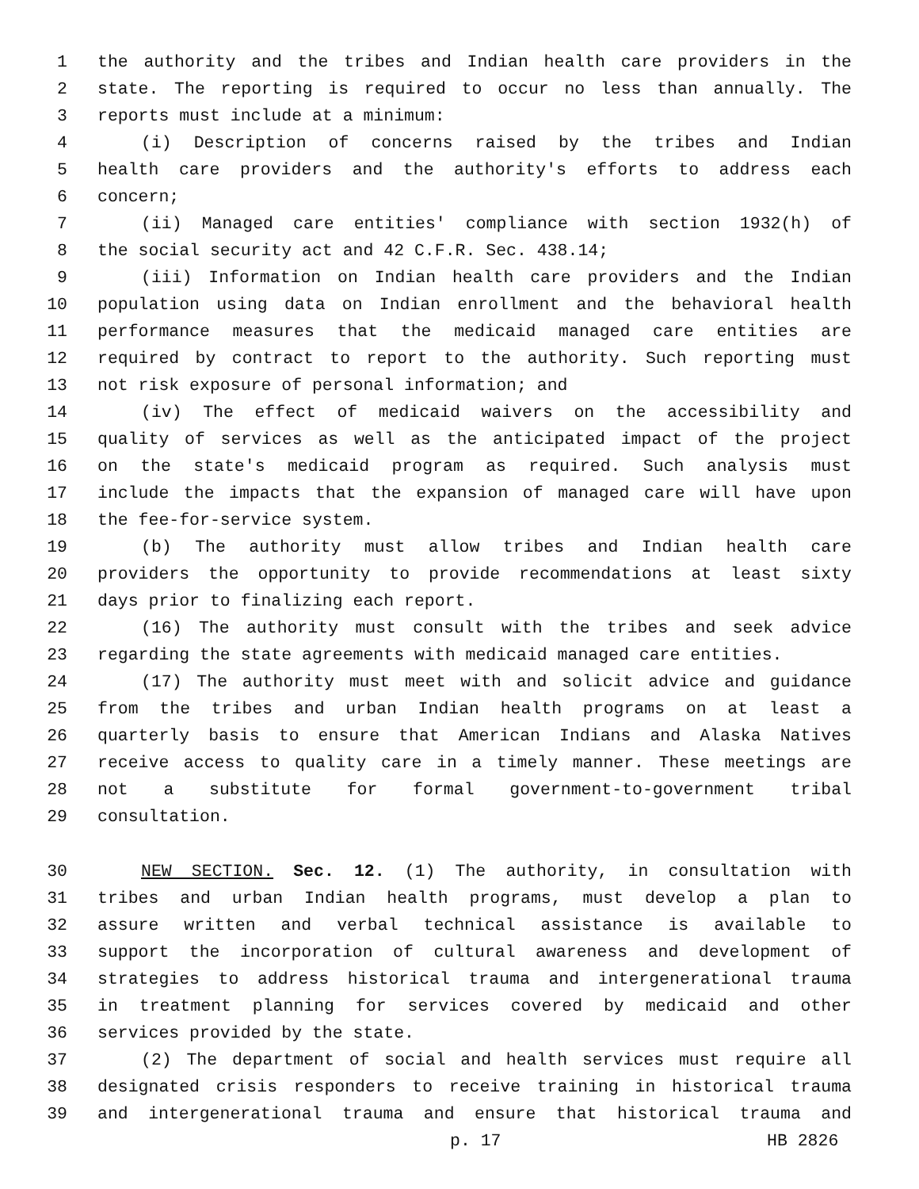1 the authority and the tribes and Indian health care providers in the
2 state. The reporting is required to occur no less than annually. The
3 reports must include at a minimum:
4 (i) Description of concerns raised by the tribes and Indian
5 health care providers and the authority's efforts to address each
6 concern;
7 (ii) Managed care entities' compliance with section 1932(h) of
8 the social security act and 42 C.F.R. Sec. 438.14;
9 (iii) Information on Indian health care providers and the Indian
10 population using data on Indian enrollment and the behavioral health
11 performance measures that the medicaid managed care entities are
12 required by contract to report to the authority. Such reporting must
13 not risk exposure of personal information; and
14 (iv) The effect of medicaid waivers on the accessibility and
15 quality of services as well as the anticipated impact of the project
16 on the state's medicaid program as required. Such analysis must
17 include the impacts that the expansion of managed care will have upon
18 the fee-for-service system.
19 (b) The authority must allow tribes and Indian health care
20 providers the opportunity to provide recommendations at least sixty
21 days prior to finalizing each report.
22 (16) The authority must consult with the tribes and seek advice
23 regarding the state agreements with medicaid managed care entities.
24 (17) The authority must meet with and solicit advice and guidance
25 from the tribes and urban Indian health programs on at least a
26 quarterly basis to ensure that American Indians and Alaska Natives
27 receive access to quality care in a timely manner. These meetings are
28 not a substitute for formal government-to-government tribal
29 consultation.
30 NEW SECTION. Sec. 12. (1) The authority, in consultation with
31 tribes and urban Indian health programs, must develop a plan to
32 assure written and verbal technical assistance is available to
33 support the incorporation of cultural awareness and development of
34 strategies to address historical trauma and intergenerational trauma
35 in treatment planning for services covered by medicaid and other
36 services provided by the state.
37 (2) The department of social and health services must require all
38 designated crisis responders to receive training in historical trauma
39 and intergenerational trauma and ensure that historical trauma and
p. 17 HB 2826